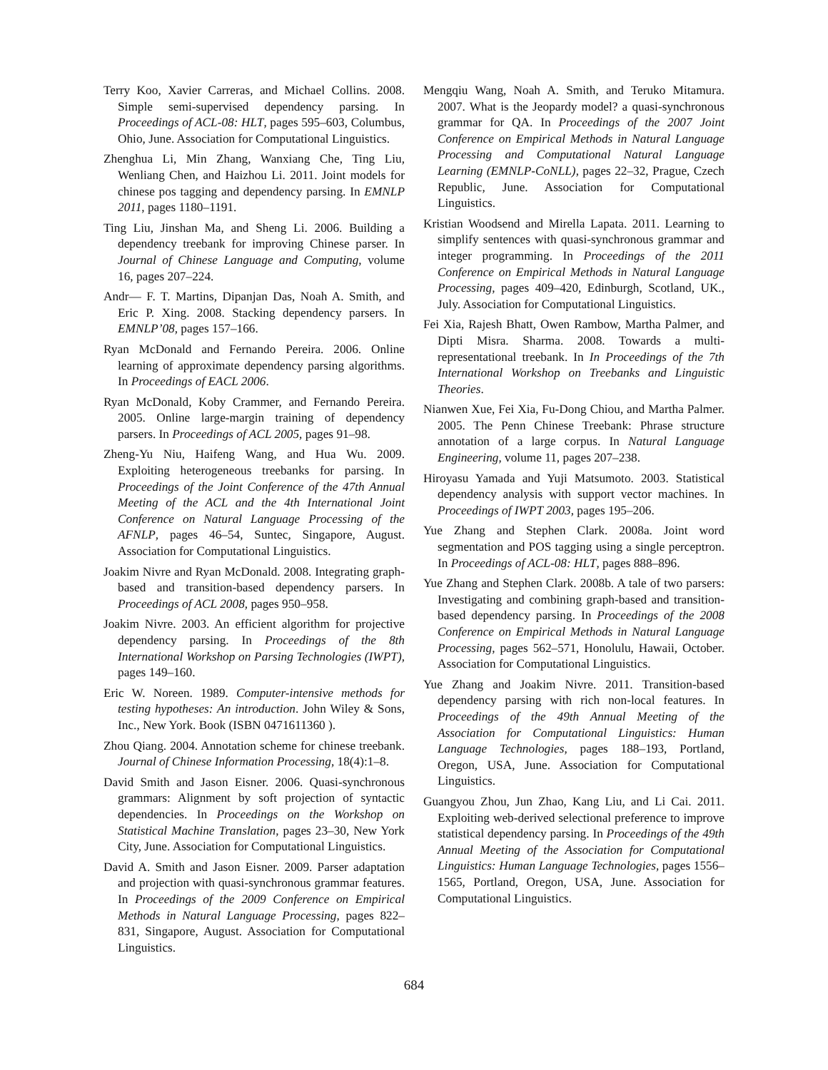Terry Koo, Xavier Carreras, and Michael Collins. 2008. Simple semi-supervised dependency parsing. In Proceedings of ACL-08: HLT, pages 595–603, Columbus, Ohio, June. Association for Computational Linguistics.
Zhenghua Li, Min Zhang, Wanxiang Che, Ting Liu, Wenliang Chen, and Haizhou Li. 2011. Joint models for chinese pos tagging and dependency parsing. In EMNLP 2011, pages 1180–1191.
Ting Liu, Jinshan Ma, and Sheng Li. 2006. Building a dependency treebank for improving Chinese parser. In Journal of Chinese Language and Computing, volume 16, pages 207–224.
Andr— F. T. Martins, Dipanjan Das, Noah A. Smith, and Eric P. Xing. 2008. Stacking dependency parsers. In EMNLP’08, pages 157–166.
Ryan McDonald and Fernando Pereira. 2006. Online learning of approximate dependency parsing algorithms. In Proceedings of EACL 2006.
Ryan McDonald, Koby Crammer, and Fernando Pereira. 2005. Online large-margin training of dependency parsers. In Proceedings of ACL 2005, pages 91–98.
Zheng-Yu Niu, Haifeng Wang, and Hua Wu. 2009. Exploiting heterogeneous treebanks for parsing. In Proceedings of the Joint Conference of the 47th Annual Meeting of the ACL and the 4th International Joint Conference on Natural Language Processing of the AFNLP, pages 46–54, Suntec, Singapore, August. Association for Computational Linguistics.
Joakim Nivre and Ryan McDonald. 2008. Integrating graph-based and transition-based dependency parsers. In Proceedings of ACL 2008, pages 950–958.
Joakim Nivre. 2003. An efficient algorithm for projective dependency parsing. In Proceedings of the 8th International Workshop on Parsing Technologies (IWPT), pages 149–160.
Eric W. Noreen. 1989. Computer-intensive methods for testing hypotheses: An introduction. John Wiley & Sons, Inc., New York. Book (ISBN 0471611360 ).
Zhou Qiang. 2004. Annotation scheme for chinese treebank. Journal of Chinese Information Processing, 18(4):1–8.
David Smith and Jason Eisner. 2006. Quasi-synchronous grammars: Alignment by soft projection of syntactic dependencies. In Proceedings on the Workshop on Statistical Machine Translation, pages 23–30, New York City, June. Association for Computational Linguistics.
David A. Smith and Jason Eisner. 2009. Parser adaptation and projection with quasi-synchronous grammar features. In Proceedings of the 2009 Conference on Empirical Methods in Natural Language Processing, pages 822–831, Singapore, August. Association for Computational Linguistics.
Mengqiu Wang, Noah A. Smith, and Teruko Mitamura. 2007. What is the Jeopardy model? a quasi-synchronous grammar for QA. In Proceedings of the 2007 Joint Conference on Empirical Methods in Natural Language Processing and Computational Natural Language Learning (EMNLP-CoNLL), pages 22–32, Prague, Czech Republic, June. Association for Computational Linguistics.
Kristian Woodsend and Mirella Lapata. 2011. Learning to simplify sentences with quasi-synchronous grammar and integer programming. In Proceedings of the 2011 Conference on Empirical Methods in Natural Language Processing, pages 409–420, Edinburgh, Scotland, UK., July. Association for Computational Linguistics.
Fei Xia, Rajesh Bhatt, Owen Rambow, Martha Palmer, and Dipti Misra. Sharma. 2008. Towards a multi-representational treebank. In In Proceedings of the 7th International Workshop on Treebanks and Linguistic Theories.
Nianwen Xue, Fei Xia, Fu-Dong Chiou, and Martha Palmer. 2005. The Penn Chinese Treebank: Phrase structure annotation of a large corpus. In Natural Language Engineering, volume 11, pages 207–238.
Hiroyasu Yamada and Yuji Matsumoto. 2003. Statistical dependency analysis with support vector machines. In Proceedings of IWPT 2003, pages 195–206.
Yue Zhang and Stephen Clark. 2008a. Joint word segmentation and POS tagging using a single perceptron. In Proceedings of ACL-08: HLT, pages 888–896.
Yue Zhang and Stephen Clark. 2008b. A tale of two parsers: Investigating and combining graph-based and transition-based dependency parsing. In Proceedings of the 2008 Conference on Empirical Methods in Natural Language Processing, pages 562–571, Honolulu, Hawaii, October. Association for Computational Linguistics.
Yue Zhang and Joakim Nivre. 2011. Transition-based dependency parsing with rich non-local features. In Proceedings of the 49th Annual Meeting of the Association for Computational Linguistics: Human Language Technologies, pages 188–193, Portland, Oregon, USA, June. Association for Computational Linguistics.
Guangyou Zhou, Jun Zhao, Kang Liu, and Li Cai. 2011. Exploiting web-derived selectional preference to improve statistical dependency parsing. In Proceedings of the 49th Annual Meeting of the Association for Computational Linguistics: Human Language Technologies, pages 1556–1565, Portland, Oregon, USA, June. Association for Computational Linguistics.
684